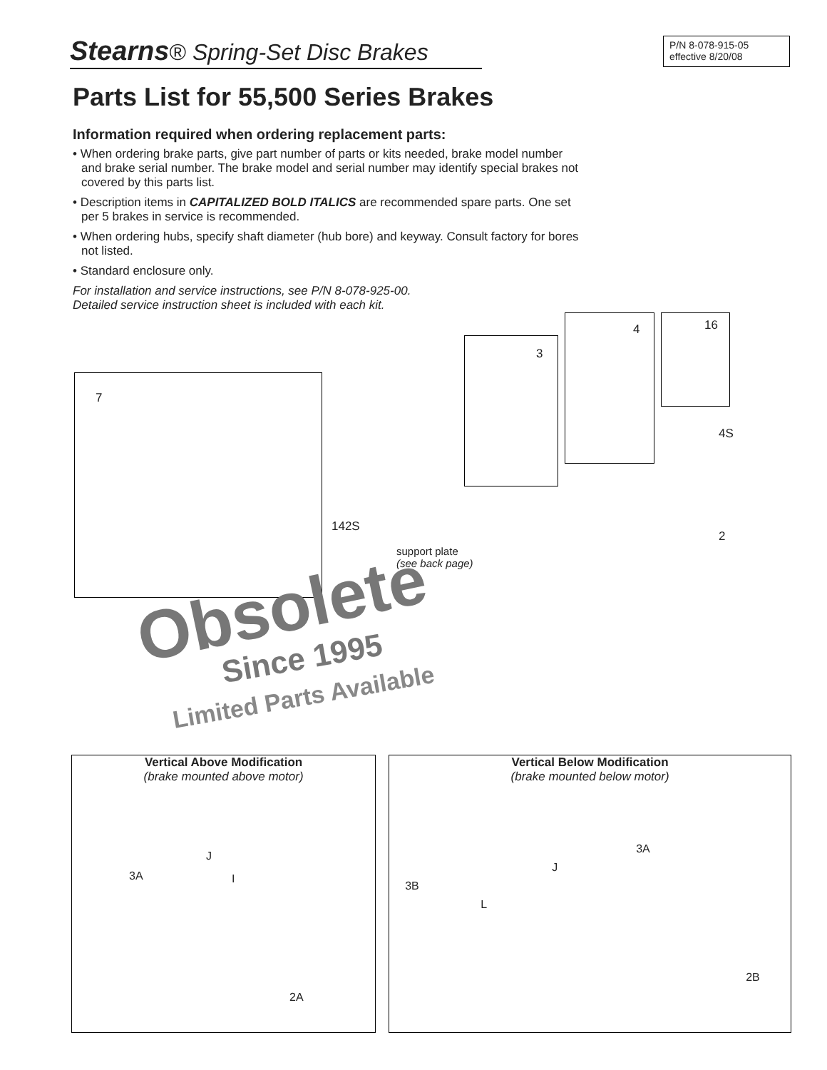Stearns® Spring-Set Disc Brakes
P/N 8-078-915-05
effective 8/20/08
Parts List for 55,500 Series Brakes
Information required when ordering replacement parts:
• When ordering brake parts, give part number of parts or kits needed, brake model number and brake serial number. The brake model and serial number may identify special brakes not covered by this parts list.
• Description items in CAPITALIZED BOLD ITALICS are recommended spare parts. One set per 5 brakes in service is recommended.
• When ordering hubs, specify shaft diameter (hub bore) and keyway. Consult factory for bores not listed.
• Standard enclosure only.
For installation and service instructions, see P/N 8-078-925-00.
Detailed service instruction sheet is included with each kit.
7
3
4 16
4S
142S
support plate
(see back page)
2
Obsolete
Since 1995
Limited Parts Available
Vertical Above Modification
(brake mounted above motor)
3A
J
I
2A
Vertical Below Modification
(brake mounted below motor)
3B
J
L
3A
2B